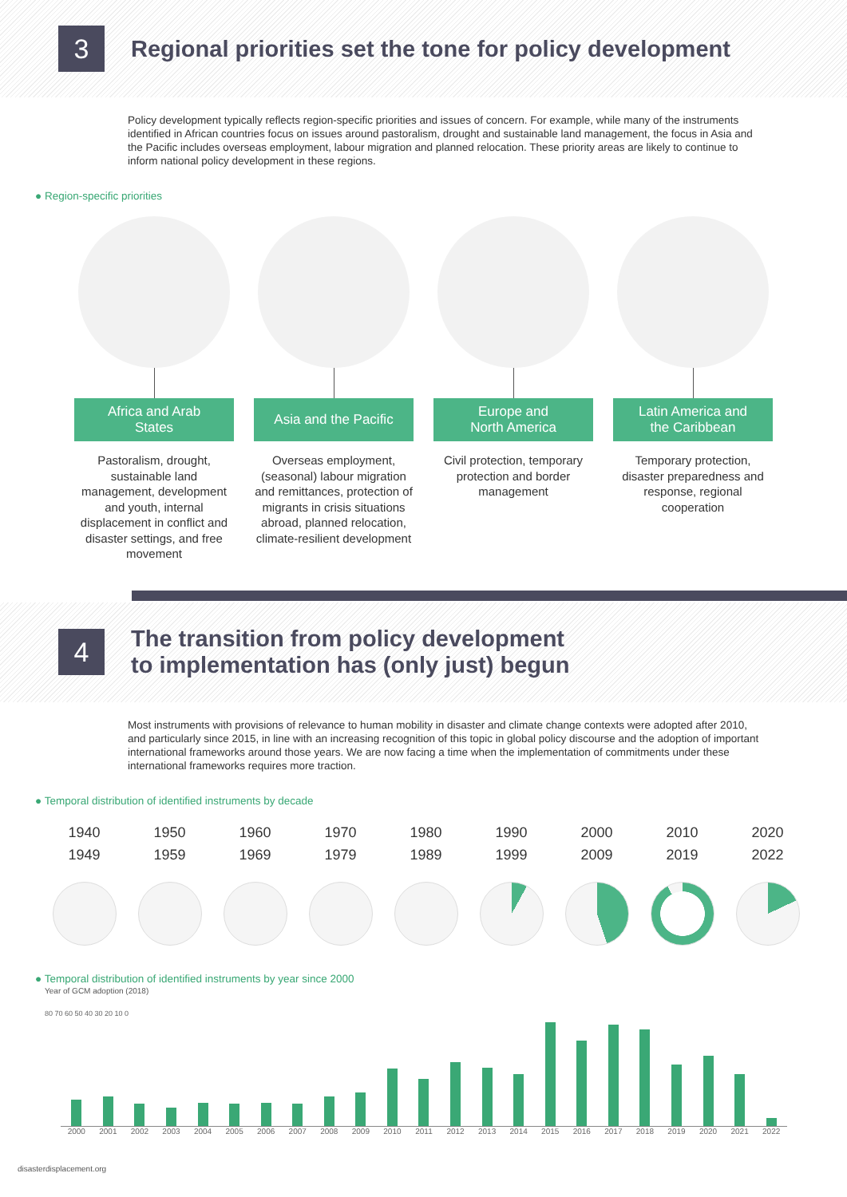3
Regional priorities set the tone for policy development
Policy development typically reflects region-specific priorities and issues of concern. For example, while many of the instruments identified in African countries focus on issues around pastoralism, drought and sustainable land management, the focus in Asia and the Pacific includes overseas employment, labour migration and planned relocation. These priority areas are likely to continue to inform national policy development in these regions.
● Region-specific priorities
Africa and Arab
States
Pastoralism, drought, sustainable land management, development and youth, internal displacement in conflict and disaster settings, and free movement
Asia and the Pacific
Overseas employment, (seasonal) labour migration and remittances, protection of migrants in crisis situations abroad, planned relocation, climate-resilient development
Europe and
North America
Civil protection, temporary protection and border management
Latin America and
the Caribbean
Temporary protection, disaster preparedness and response, regional cooperation
4
The transition from policy development
to implementation has (only just) begun
Most instruments with provisions of relevance to human mobility in disaster and climate change contexts were adopted after 2010, and particularly since 2015, in line with an increasing recognition of this topic in global policy discourse and the adoption of important international frameworks around those years. We are now facing a time when the implementation of commitments under these international frameworks requires more traction.
● Temporal distribution of identified instruments by decade
1940
1949
1950
1959
1960
1969
1970
1979
1980
1989
1990
1999
2000
2009
2010
2019
2020
2022
● Temporal distribution of identified instruments by year since 2000
Year of GCM adoption (2018)
80 70 60 50 40 30 20 10 0
2000 2001 2002 2003 2004 2005 2006 2007 2008 2009 2010 2011 2012 2013 2014 2015 2016 2017 2018 2019 2020 2021 2022
disasterdisplacement.org